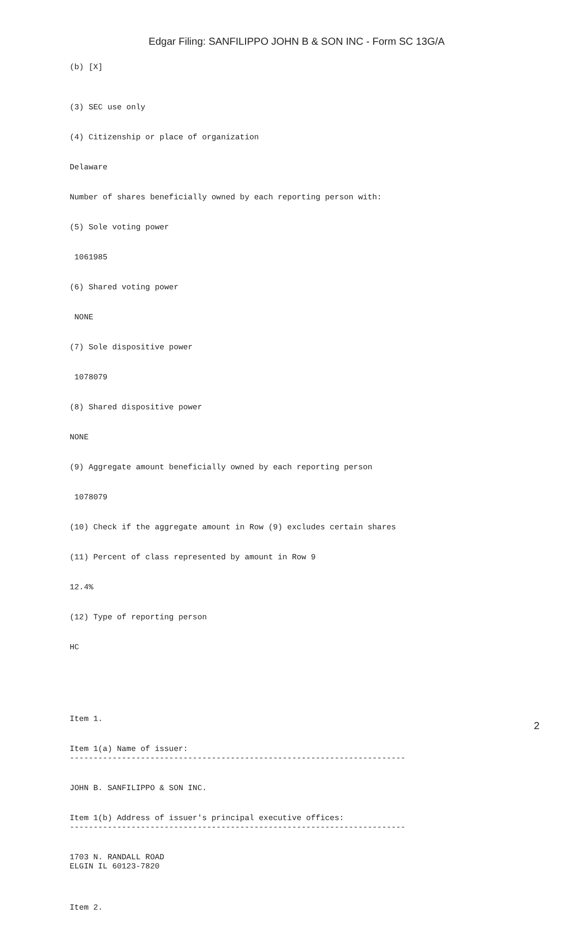Edgar Filing: SANFILIPPO JOHN B & SON INC - Form SC 13G/A
(b) [X]
(3) SEC use only
(4) Citizenship or place of organization
Delaware
Number of shares beneficially owned by each reporting person with:
(5) Sole voting power
1061985
(6) Shared voting power
NONE
(7) Sole dispositive power
1078079
(8) Shared dispositive power
NONE
(9) Aggregate amount beneficially owned by each reporting person
1078079
(10) Check if the aggregate amount in Row (9) excludes certain shares
(11) Percent of class represented by amount in Row 9
12.4%
(12) Type of reporting person
HC
Item 1.
Item 1(a) Name of issuer: -----------------------------------------------------------------------
JOHN B. SANFILIPPO & SON INC.
Item 1(b) Address of issuer's principal executive offices: -----------------------------------------------------------------------
1703 N. RANDALL ROAD ELGIN IL 60123-7820
Item 2.
2